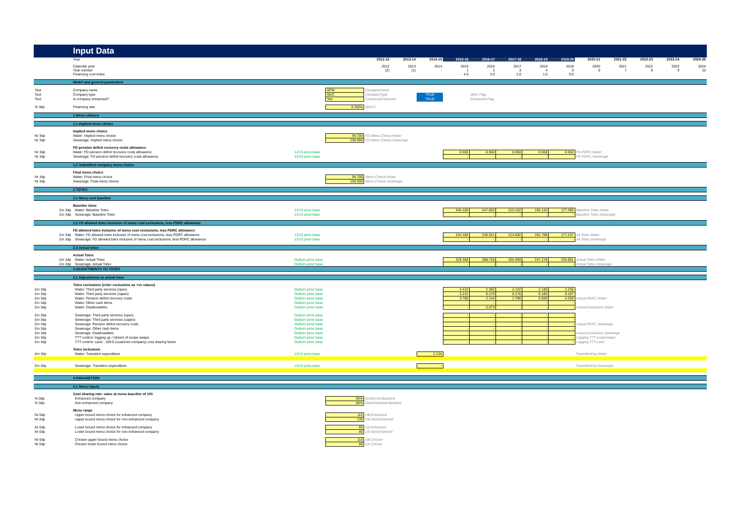| | Input Data | | | | | | | | | | | | | | | |
| | Year | | | 2012-13 | 2013-14 | 2014-15 | 2015-16 | 2016-17 | 2017-18 | 2018-19 | 2019-20 | 2020-21 | 2021-22 | 2022-23 | 2023-24 | 2024-25 |
| | Calendar year | | | 2012 | 2013 | 2014 | 2015 | 2016 | 2017 | 2018 | 2019 | 2020 | 2021 | 2022 | 2023 | 2024 |
| | Year number | | | (2) | (1) | - | 1 | 2 | 3 | 4 | 5 | 6 | 7 | 8 | 9 | 10 |
| | Financing cost index | | | | | | 4.0 | 3.0 | 2.0 | 1.0 | 0.0 | | | | | |
| | Model and general parameters | | | | | | | | | | | | | | | |
| Text | Company name | | AFW | CompanyName | | | | | | | | | | | | |
| Text | Company type | | WoC | CompanyType | | TRUE | | WoC.Flag | | | | | | | | |
| Text | Is company enhanced? | | Yes | CompanyEnhanced | | TRUE | | Enhanced.Flag | | | | | | | | |
| % 3dp | Financing rate | | 3.700% | WACC | | | | | | | | | | | | |
| | 1 Menu choices | | | | | | | | | | | | | | | |
| | 1.1 Implied menu choice | | | | | | | | | | | | | | | |
| | Implied menu choice | | | | | | | | | | | | | | | |
| Nr 3dp | Water: Implied menu choice | | 94.700 | FD.Menu.Choice.Water | | | | | | | | | | | | |
| Nr 3dp | Sewerage: Implied menu choice | | 100.000 | FD.Menu.Choice.Sewerage | | | | | | | | | | | | |
| | FD pension deficit recovery costs allowance | | | | | | | | | | | | | | | |
| Nr 3dp | Water: FD pension deficit recovery costs allowance | 12/13 price base | | | | | 0.550 | 0.550 | 0.550 | 0.550 | 0.550 | FD.PDRC.Water | | | | |
| Nr 3dp | Sewerage: FD pension deficit recovery costs allowance | 12/13 price base | | | | | - | - | - | - | - | FD.PDRC.Sewerage | | | | |
| | 1.2 Submitted company menu choice | | | | | | | | | | | | | | | |
| | Final menu choice | | | | | | | | | | | | | | | |
| Nr 3dp | Water: Final menu choice | | 94.700 | Menu.Choice.Water | | | | | | | | | | | | |
| Nr 3dp | Sewerage: Final menu choice | | 100.000 | Menu.Choice.Sewerage | | | | | | | | | | | | |
| | 2 TOTEX | | | | | | | | | | | | | | | |
| | 2.1 Menu cost baseline | | | | | | | | | | | | | | | |
| | Baseline totex | | | | | | | | | | | | | | | |
| £m 3dp | Water: Baseline Totex | 12/13 price base | | | | | 245.100 | 247.603 | 215.152 | 192.142 | 177.395 | Baseline.Totex.Water | | | | |
| £m 3dp | Sewerage: Baseline Totex | 12/13 price base | | | | | - | - | - | - | - | Baseline.Totex.Sewerage | | | | |
| | 2.2 FD allowed totex inclusive of menu cost exclusions, less PDRC allowance | | | | | | | | | | | | | | | |
| | FD allowed totex inclusive of menu cost exclusions, less PDRC allowance | | | | | | | | | | | | | | | |
| £m 3dp | Water: FD allowed totex inclusive of menu cost exclusions, less PDRC allowance | 12/13 price base | | | | | 244.184 | 246.521 | 214.502 | 191.798 | 177.247 | All.Totex.Water | | | | |
| £m 3dp | Sewerage: FD allowed totex inclusive of menu cost exclusions, less PDRC allowance | 12/13 price base | | | | | - | - | - | - | - | All.Totex.Sewerage | | | | |
| | 2.3 Actual totex | | | | | | | | | | | | | | | |
| | Actual Totex | | | | | | | | | | | | | | | |
| £m 3dp | Water: Actual Totex | Outturn price base | | | | | 229.358 | 268.728 | 255.569 | 247.278 | 226.901 | Actual.Totex.Water | | | | |
| £m 3dp | Sewerage: Actual Totex | Outturn price base | | | | | - | - | - | - | - | Actual.Totex.Sewerage | | | | |
| | 3 ADJUSTMENTS TO TOTEX | | | | | | | | | | | | | | | |
| | 3.1 Adjustments to actual totex | | | | | | | | | | | | | | | |
| | Totex exclusions (enter exclusions as +ve values) | | | | | | | | | | | | | | | |
| £m 3dp | Water: Third party services (opex) | Outturn price base | | | | | 2.410 | 2.392 | 2.122 | 2.190 | 2.256 | | | | | |
| £m 3dp | Water: Third party services (capex) | Outturn price base | | | | | 2.212 | 0.170 | 0.176 | 0.182 | 0.187 | | | | | |
| £m 3dp | Water: Pension deficit recovery costs | Outturn price base | | | | | 3.760 | 2.144 | 1.798 | 5.500 | 4.200 | Actual.PDRC.Water | | | | |
| £m 3dp | Water: Other cash items | Outturn price base | | | | | - | - | - | - | - | | | | | |
| £m 3dp | Water: Disallowables | Outturn price base | | | | | - | 0.073 | - | - | - | Actual.Exclusions.Water | | | | |
| £m 3dp | Sewerage: Third party services (opex) | Outturn price base | | | | | - | - | - | - | - | | | | | |
| £m 3dp | Sewerage: Third party services (capex) | Outturn price base | | | | | - | - | - | - | - | | | | | |
| £m 3dp | Sewerage: Pension deficit recovery costs | Outturn price base | | | | | - | - | - | - | - | Actual.PDRC.Sewerage | | | | |
| £m 3dp | Sewerage: Other cash items | Outturn price base | | | | | - | - | - | - | - | | | | | |
| £m 3dp | Sewerage: Disallowables | Outturn price base | | | | | - | - | - | - | - | Actual.Exclusions.Sewerage | | | | |
| £m 3dp | TTT control: logging up / (down) of scope swaps | Outturn price base | | | | | - | - | - | - | - | Logging.TTT.scopeswaps | | | | |
| £m 3dp | TTT control: Land - 100:0 (customer:company) cost sharing factor | Outturn price base | | | | | - | - | - | - | - | Logging.TTT.Land | | | | |
| | Totex inclusions | | | | | | | | | | | | | | | |
| £m 3dp | Water: Transition expenditure | 12/13 price base | | | | 2.134 | | | | | | TransitionExp.Water | | | | |
| £m 3dp | Sewerage: Transition expenditure | 12/13 price base | | | | - | | | | | | TransitionExp.Sewerage | | | | |
| | 4 PARAMETERS | | | | | | | | | | | | | | | |
| | 4.1 Menu inputs | | | | | | | | | | | | | | | |
| | Cost sharing rate: value at menu baseline of 100 | | | | | | | | | | | | | | | |
| % 0dp | Enhanced company | | 55% | Enhanced.Baseline | | | | | | | | | | | | |
| % 0dp | Non-enhanced company | | 50% | NonEnhanced.Baseline | | | | | | | | | | | | |
| | Menu range | | | | | | | | | | | | | | | |
| Nr 0dp | Upper bound menu choice for enhanced company | | 115 | UB.Enhanced | | | | | | | | | | | | |
| Nr 0dp | Upper bound menu choice for non-enhanced company | | 130 | UB.NonEnhanced | | | | | | | | | | | | |
| Nr 0dp | Lower bound menu choice for enhanced company | | 80 | LB.Enhanced | | | | | | | | | | | | |
| Nr 0dp | Lower bound menu choice for non-enhanced company | | 80 | LB.NonEnhanced | | | | | | | | | | | | |
| Nr 0dp | Chosen upper bound menu choice | | 115 | UB.Chosen | | | | | | | | | | | | |
| Nr 0dp | Chosen lower bound menu choice | | 80 | LB.Chosen | | | | | | | | | | | | |